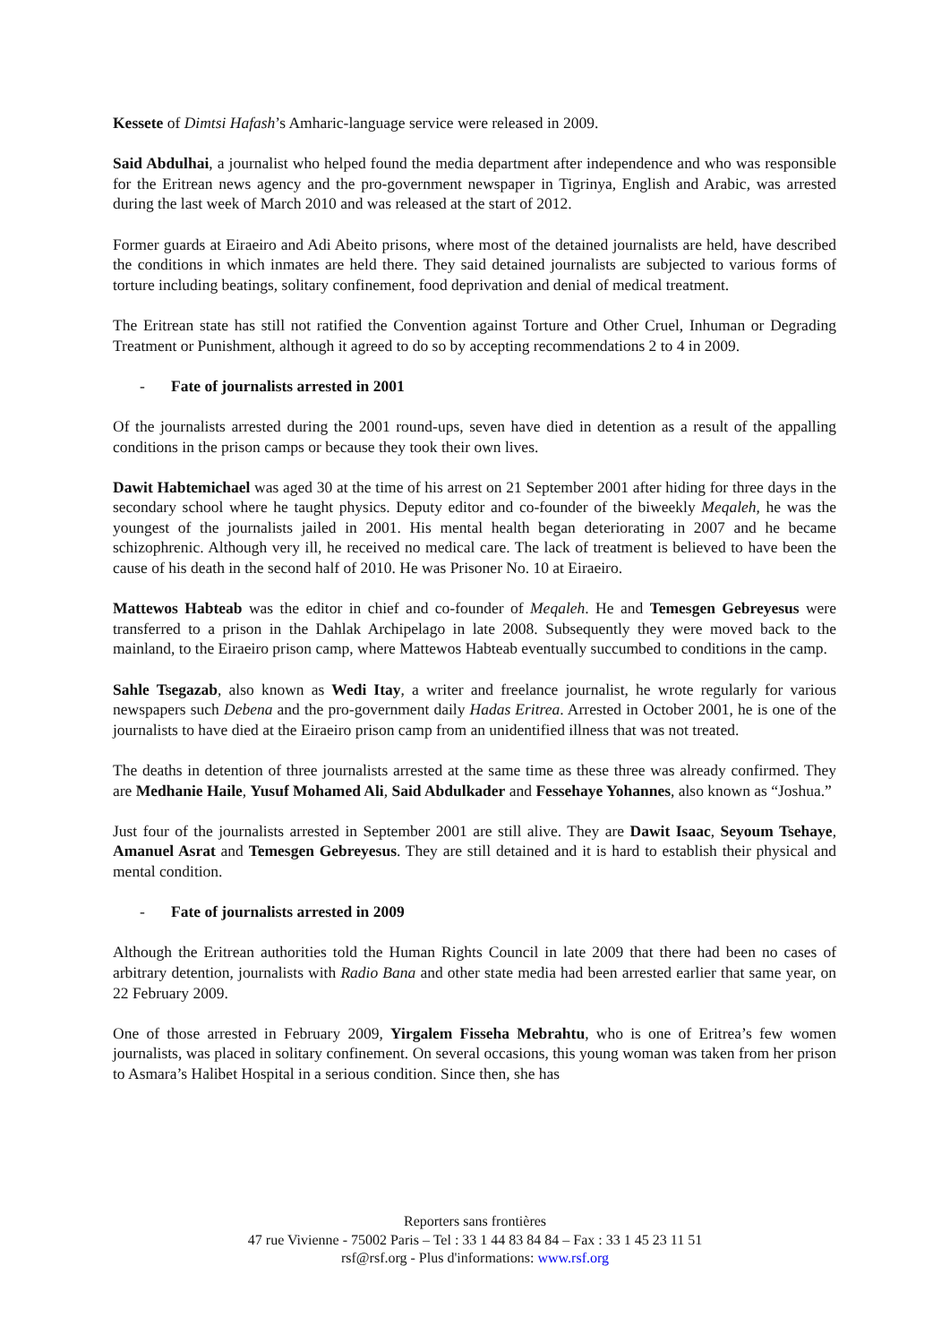Kessete of Dimtsi Hafash’s Amharic-language service were released in 2009.
Said Abdulhai, a journalist who helped found the media department after independence and who was responsible for the Eritrean news agency and the pro-government newspaper in Tigrinya, English and Arabic, was arrested during the last week of March 2010 and was released at the start of 2012.
Former guards at Eiraeiro and Adi Abeito prisons, where most of the detained journalists are held, have described the conditions in which inmates are held there. They said detained journalists are subjected to various forms of torture including beatings, solitary confinement, food deprivation and denial of medical treatment.
The Eritrean state has still not ratified the Convention against Torture and Other Cruel, Inhuman or Degrading Treatment or Punishment, although it agreed to do so by accepting recommendations 2 to 4 in 2009.
- Fate of journalists arrested in 2001
Of the journalists arrested during the 2001 round-ups, seven have died in detention as a result of the appalling conditions in the prison camps or because they took their own lives.
Dawit Habtemichael was aged 30 at the time of his arrest on 21 September 2001 after hiding for three days in the secondary school where he taught physics. Deputy editor and co-founder of the biweekly Meqaleh, he was the youngest of the journalists jailed in 2001. His mental health began deteriorating in 2007 and he became schizophrenic. Although very ill, he received no medical care. The lack of treatment is believed to have been the cause of his death in the second half of 2010. He was Prisoner No. 10 at Eiraeiro.
Mattewos Habteab was the editor in chief and co-founder of Meqaleh. He and Temesgen Gebreyesus were transferred to a prison in the Dahlak Archipelago in late 2008. Subsequently they were moved back to the mainland, to the Eiraeiro prison camp, where Mattewos Habteab eventually succumbed to conditions in the camp.
Sahle Tsegazab, also known as Wedi Itay, a writer and freelance journalist, he wrote regularly for various newspapers such Debena and the pro-government daily Hadas Eritrea. Arrested in October 2001, he is one of the journalists to have died at the Eiraeiro prison camp from an unidentified illness that was not treated.
The deaths in detention of three journalists arrested at the same time as these three was already confirmed. They are Medhanie Haile, Yusuf Mohamed Ali, Said Abdulkader and Fessehaye Yohannes, also known as “Joshua.”
Just four of the journalists arrested in September 2001 are still alive. They are Dawit Isaac, Seyoum Tsehaye, Amanuel Asrat and Temesgen Gebreyesus. They are still detained and it is hard to establish their physical and mental condition.
- Fate of journalists arrested in 2009
Although the Eritrean authorities told the Human Rights Council in late 2009 that there had been no cases of arbitrary detention, journalists with Radio Bana and other state media had been arrested earlier that same year, on 22 February 2009.
One of those arrested in February 2009, Yirgalem Fisseha Mebrahtu, who is one of Eritrea’s few women journalists, was placed in solitary confinement. On several occasions, this young woman was taken from her prison to Asmara’s Halibet Hospital in a serious condition. Since then, she has
Reporters sans frontières
47 rue Vivienne - 75002 Paris – Tel : 33 1 44 83 84 84 – Fax : 33 1 45 23 11 51
rsf@rsf.org - Plus d'informations: www.rsf.org